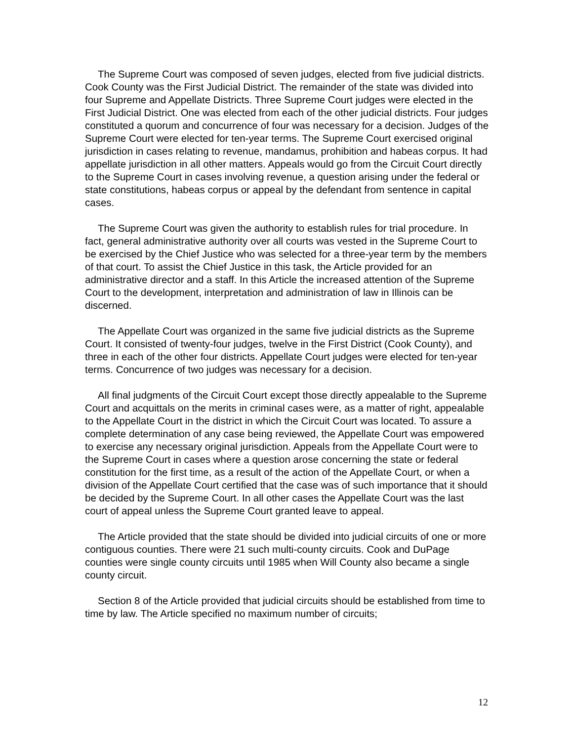The Supreme Court was composed of seven judges, elected from five judicial districts. Cook County was the First Judicial District. The remainder of the state was divided into four Supreme and Appellate Districts. Three Supreme Court judges were elected in the First Judicial District. One was elected from each of the other judicial districts. Four judges constituted a quorum and concurrence of four was necessary for a decision. Judges of the Supreme Court were elected for ten-year terms. The Supreme Court exercised original jurisdiction in cases relating to revenue, mandamus, prohibition and habeas corpus. It had appellate jurisdiction in all other matters. Appeals would go from the Circuit Court directly to the Supreme Court in cases involving revenue, a question arising under the federal or state constitutions, habeas corpus or appeal by the defendant from sentence in capital cases.
The Supreme Court was given the authority to establish rules for trial procedure. In fact, general administrative authority over all courts was vested in the Supreme Court to be exercised by the Chief Justice who was selected for a three-year term by the members of that court. To assist the Chief Justice in this task, the Article provided for an administrative director and a staff. In this Article the increased attention of the Supreme Court to the development, interpretation and administration of law in Illinois can be discerned.
The Appellate Court was organized in the same five judicial districts as the Supreme Court. It consisted of twenty-four judges, twelve in the First District (Cook County), and three in each of the other four districts. Appellate Court judges were elected for ten-year terms. Concurrence of two judges was necessary for a decision.
All final judgments of the Circuit Court except those directly appealable to the Supreme Court and acquittals on the merits in criminal cases were, as a matter of right, appealable to the Appellate Court in the district in which the Circuit Court was located. To assure a complete determination of any case being reviewed, the Appellate Court was empowered to exercise any necessary original jurisdiction. Appeals from the Appellate Court were to the Supreme Court in cases where a question arose concerning the state or federal constitution for the first time, as a result of the action of the Appellate Court, or when a division of the Appellate Court certified that the case was of such importance that it should be decided by the Supreme Court. In all other cases the Appellate Court was the last court of appeal unless the Supreme Court granted leave to appeal.
The Article provided that the state should be divided into judicial circuits of one or more contiguous counties. There were 21 such multi-county circuits. Cook and DuPage counties were single county circuits until 1985 when Will County also became a single county circuit.
Section 8 of the Article provided that judicial circuits should be established from time to time by law. The Article specified no maximum number of circuits;
12